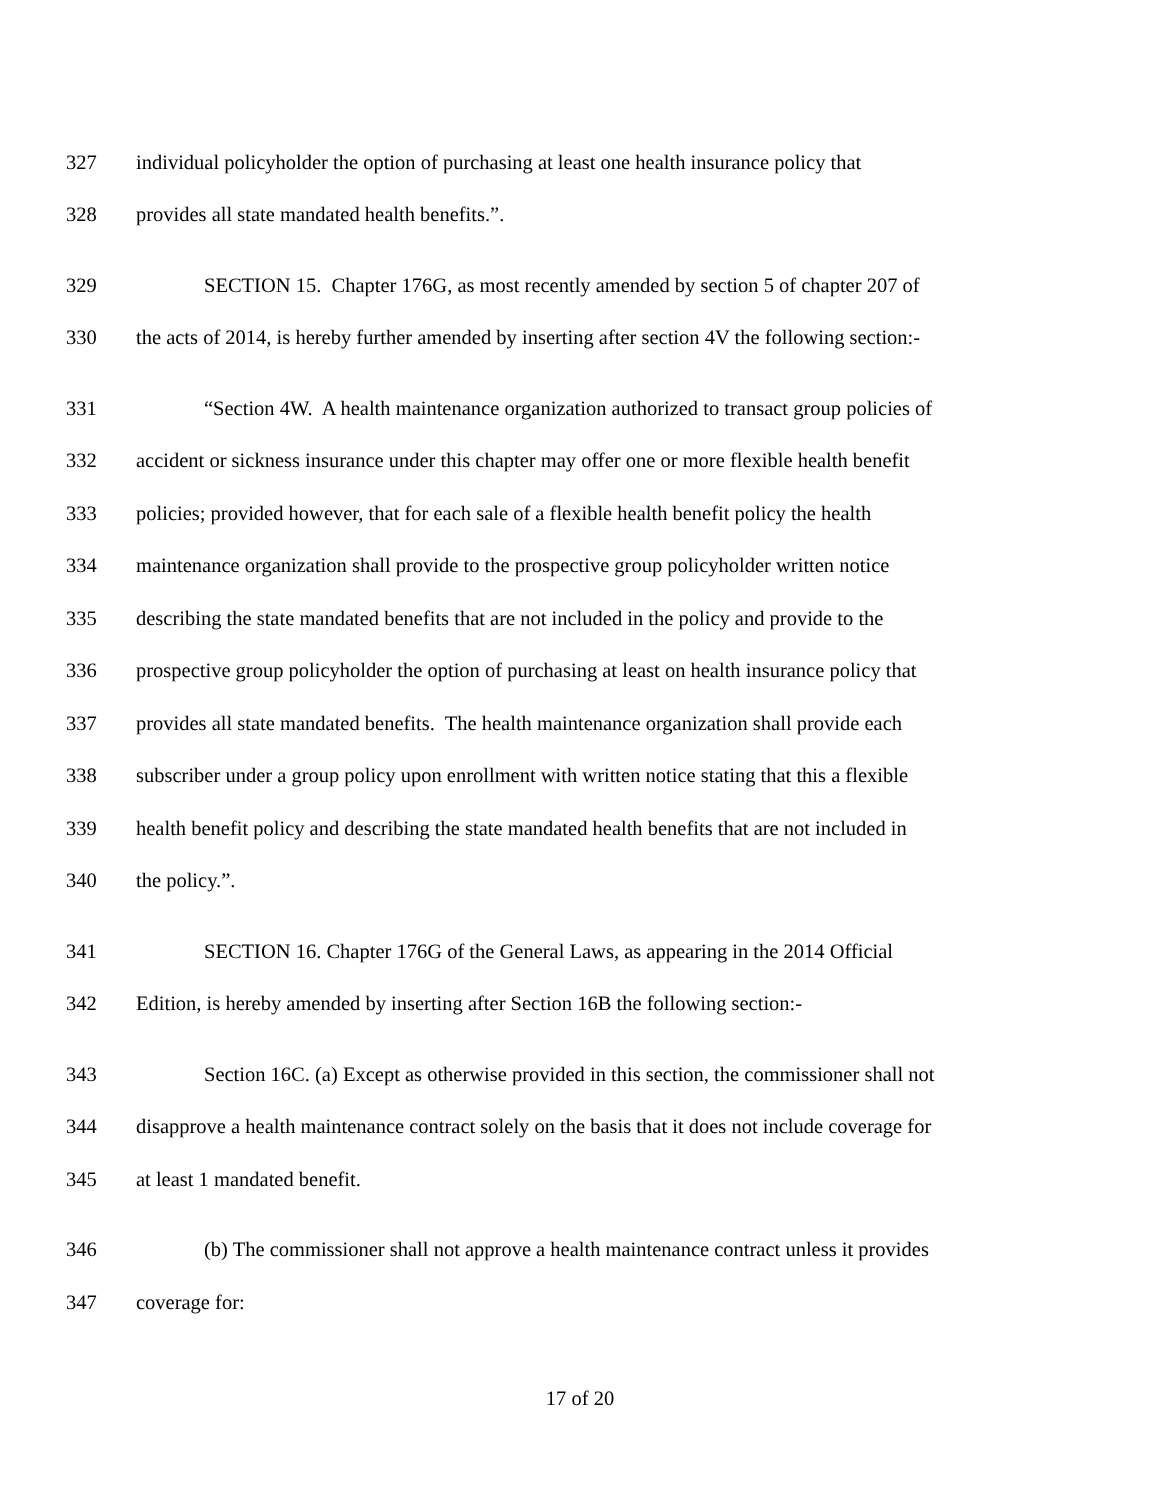327 individual policyholder the option of purchasing at least one health insurance policy that
328 provides all state mandated health benefits.”.
329 SECTION 15. Chapter 176G, as most recently amended by section 5 of chapter 207 of
330 the acts of 2014, is hereby further amended by inserting after section 4V the following section:-
331 “Section 4W. A health maintenance organization authorized to transact group policies of
332 accident or sickness insurance under this chapter may offer one or more flexible health benefit
333 policies; provided however, that for each sale of a flexible health benefit policy the health
334 maintenance organization shall provide to the prospective group policyholder written notice
335 describing the state mandated benefits that are not included in the policy and provide to the
336 prospective group policyholder the option of purchasing at least on health insurance policy that
337 provides all state mandated benefits. The health maintenance organization shall provide each
338 subscriber under a group policy upon enrollment with written notice stating that this a flexible
339 health benefit policy and describing the state mandated health benefits that are not included in
340 the policy.”.
341 SECTION 16. Chapter 176G of the General Laws, as appearing in the 2014 Official
342 Edition, is hereby amended by inserting after Section 16B the following section:-
343 Section 16C. (a) Except as otherwise provided in this section, the commissioner shall not
344 disapprove a health maintenance contract solely on the basis that it does not include coverage for
345 at least 1 mandated benefit.
346 (b) The commissioner shall not approve a health maintenance contract unless it provides
347 coverage for:
17 of 20